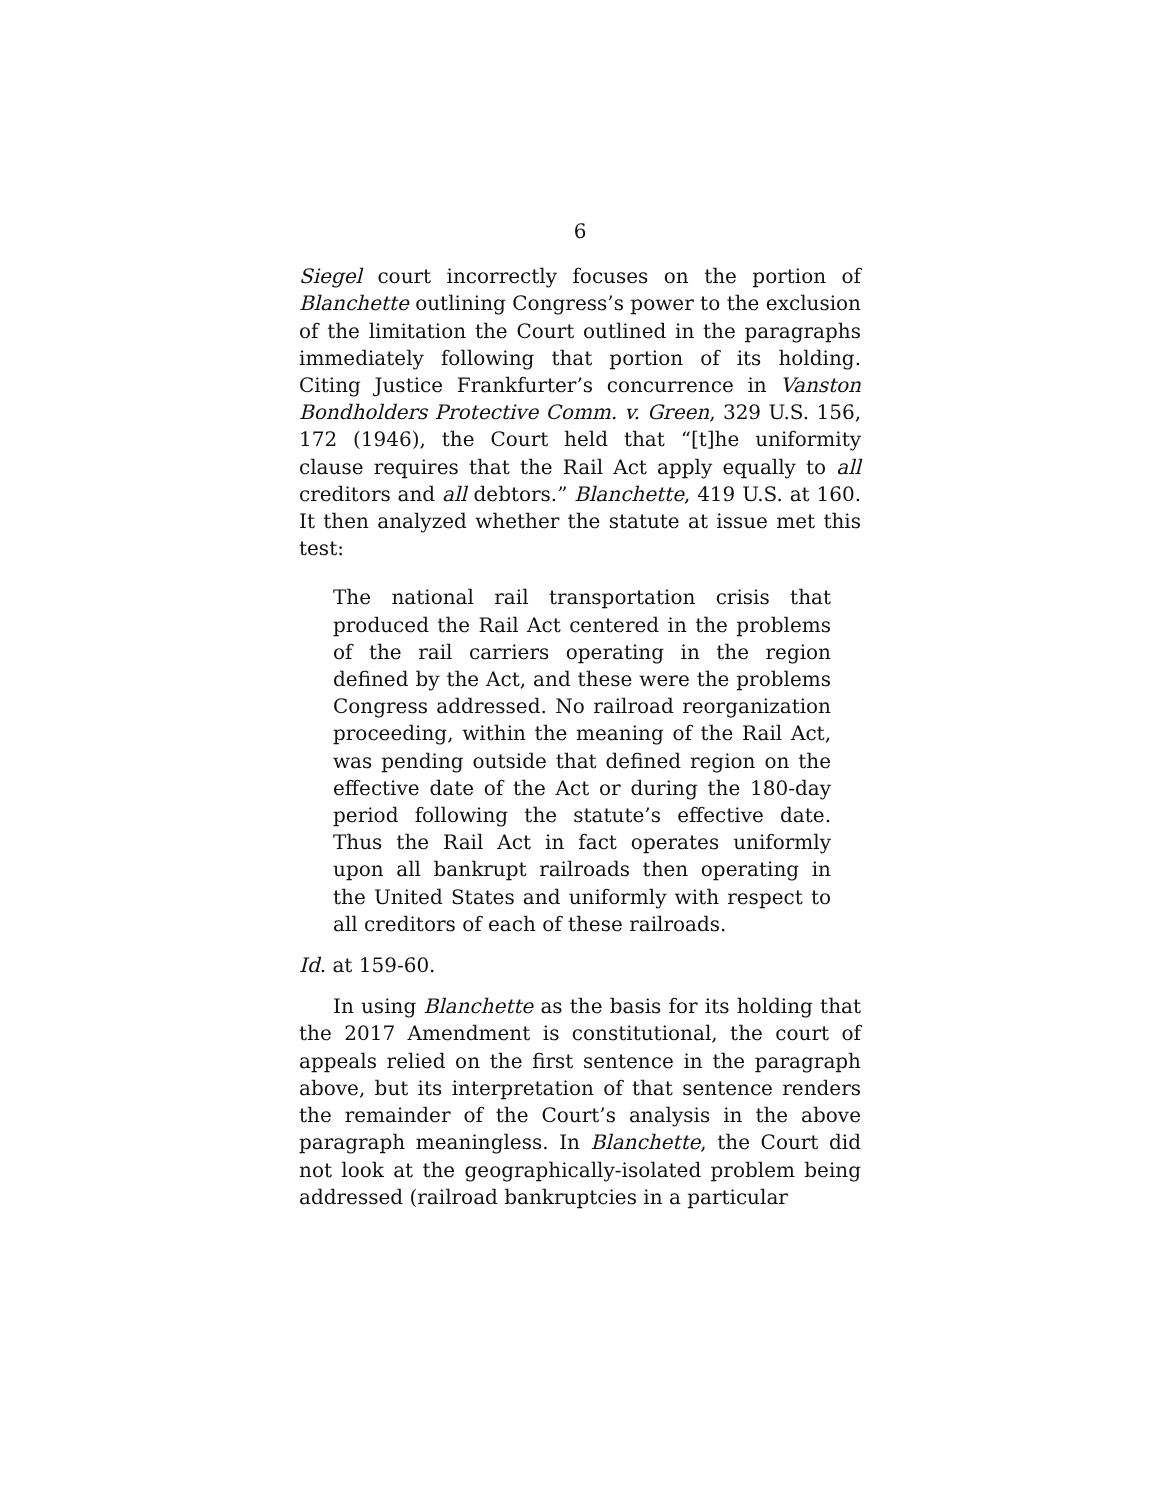6
Siegel court incorrectly focuses on the portion of Blanchette outlining Congress’s power to the exclusion of the limitation the Court outlined in the paragraphs immediately following that portion of its holding. Citing Justice Frankfurter’s concurrence in Vanston Bondholders Protective Comm. v. Green, 329 U.S. 156, 172 (1946), the Court held that “[t]he uniformity clause requires that the Rail Act apply equally to all creditors and all debtors.” Blanchette, 419 U.S. at 160. It then analyzed whether the statute at issue met this test:
The national rail transportation crisis that produced the Rail Act centered in the problems of the rail carriers operating in the region defined by the Act, and these were the problems Congress addressed. No railroad reorganization proceeding, within the meaning of the Rail Act, was pending outside that defined region on the effective date of the Act or during the 180-day period following the statute’s effective date. Thus the Rail Act in fact operates uniformly upon all bankrupt railroads then operating in the United States and uniformly with respect to all creditors of each of these railroads.
Id. at 159-60.
In using Blanchette as the basis for its holding that the 2017 Amendment is constitutional, the court of appeals relied on the first sentence in the paragraph above, but its interpretation of that sentence renders the remainder of the Court’s analysis in the above paragraph meaningless. In Blanchette, the Court did not look at the geographically-isolated problem being addressed (railroad bankruptcies in a particular